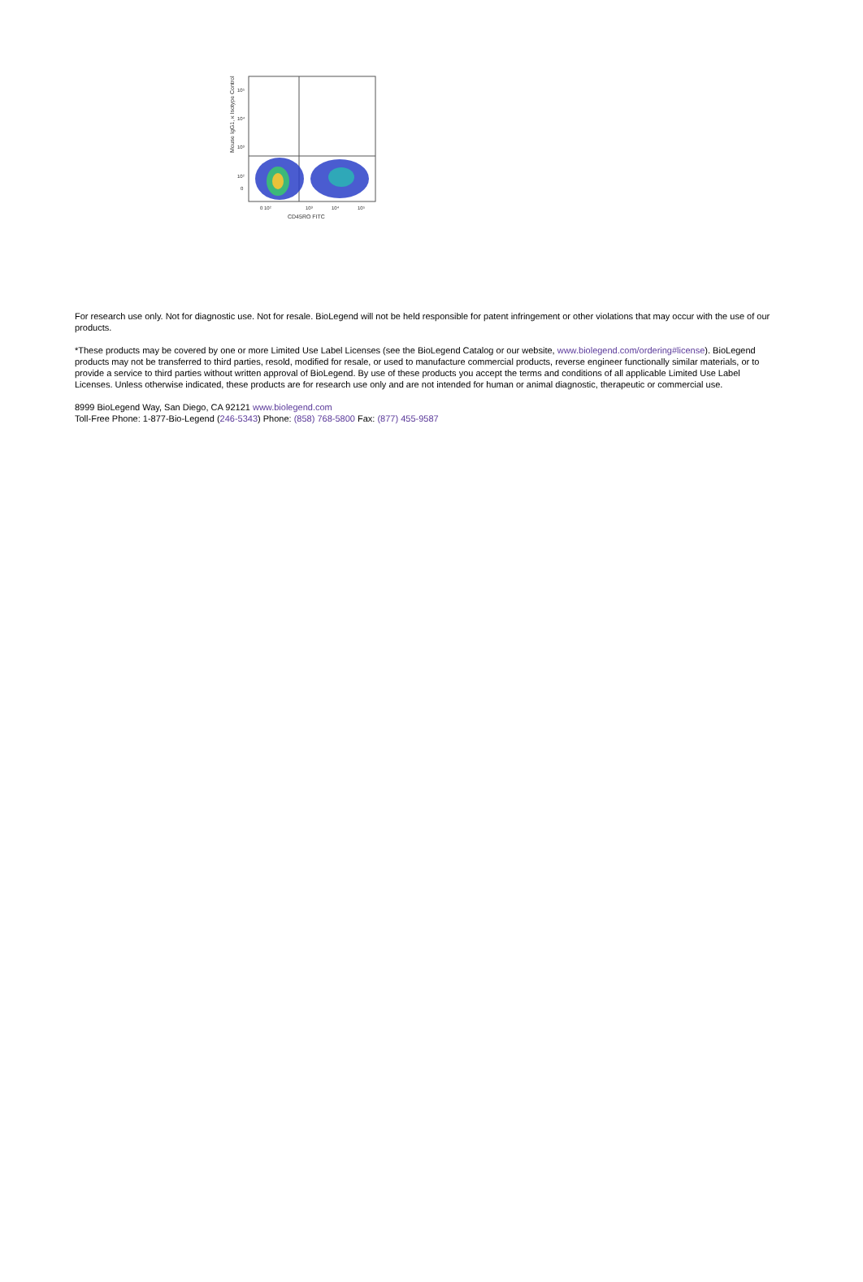Mouse IgG1, κ Isotype Control
10⁵
10⁴
10³
10²
0
0 10²
10³
10⁴
10⁵
CD45RO FITC
For research use only. Not for diagnostic use. Not for resale. BioLegend will not be held responsible for patent infringement or other violations that may occur with the use of our products.
*These products may be covered by one or more Limited Use Label Licenses (see the BioLegend Catalog or our website, www.biolegend.com/ordering#license). BioLegend products may not be transferred to third parties, resold, modified for resale, or used to manufacture commercial products, reverse engineer functionally similar materials, or to provide a service to third parties without written approval of BioLegend. By use of these products you accept the terms and conditions of all applicable Limited Use Label Licenses. Unless otherwise indicated, these products are for research use only and are not intended for human or animal diagnostic, therapeutic or commercial use.
8999 BioLegend Way, San Diego, CA 92121 www.biolegend.com
Toll-Free Phone: 1-877-Bio-Legend (246-5343) Phone: (858) 768-5800 Fax: (877) 455-9587